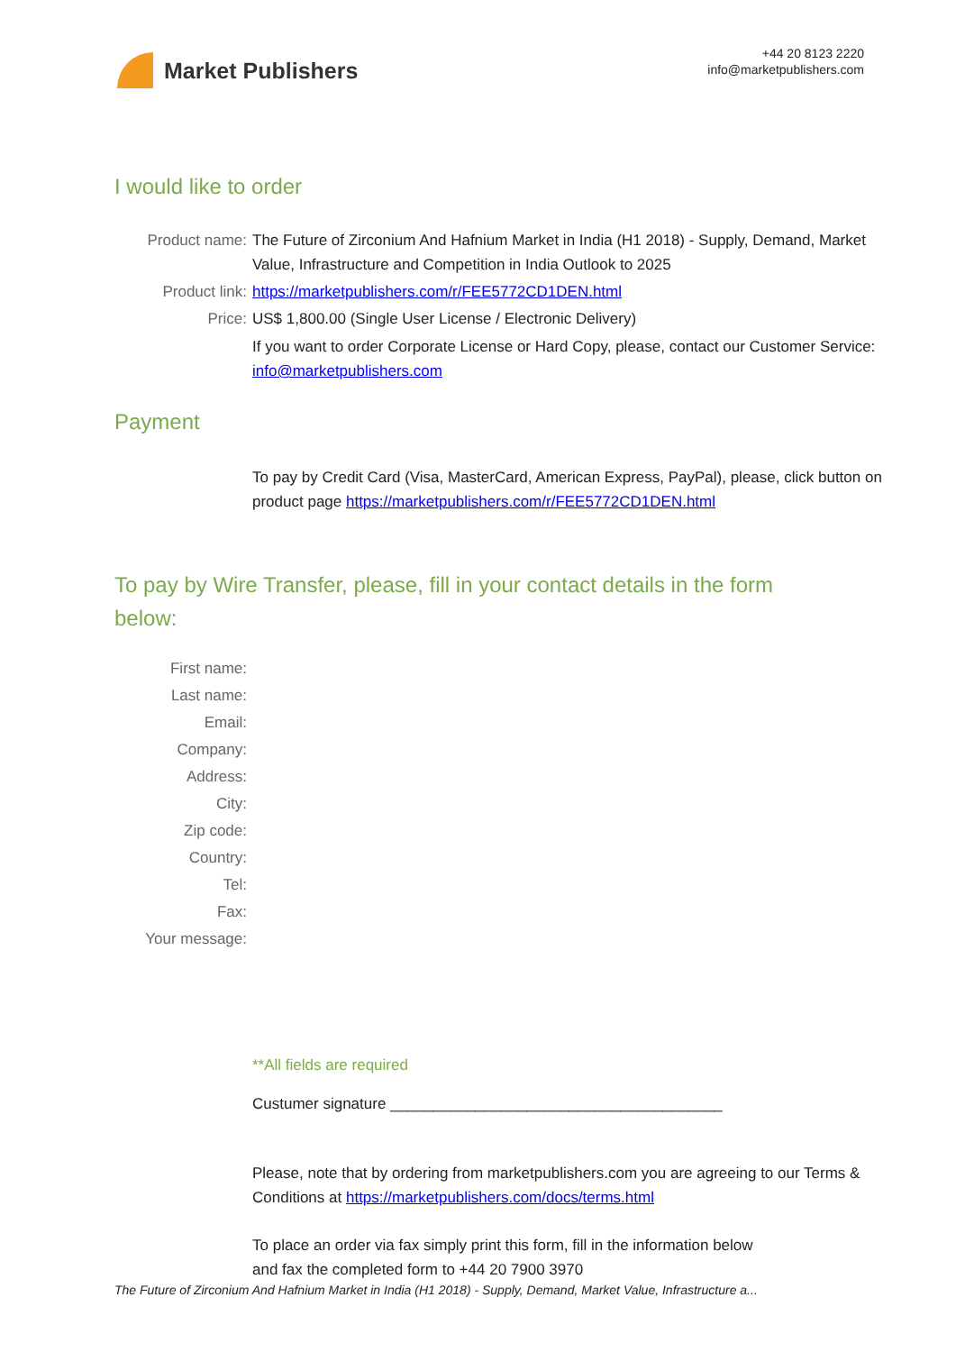Market Publishers
+44 20 8123 2220
info@marketpublishers.com
I would like to order
Product name: The Future of Zirconium And Hafnium Market in India (H1 2018) - Supply, Demand, Market Value, Infrastructure and Competition in India Outlook to 2025
Product link: https://marketpublishers.com/r/FEE5772CD1DEN.html
Price: US$ 1,800.00 (Single User License / Electronic Delivery)
If you want to order Corporate License or Hard Copy, please, contact our Customer Service:
info@marketpublishers.com
Payment
To pay by Credit Card (Visa, MasterCard, American Express, PayPal), please, click button on product page https://marketpublishers.com/r/FEE5772CD1DEN.html
To pay by Wire Transfer, please, fill in your contact details in the form below:
First name:
Last name:
Email:
Company:
Address:
City:
Zip code:
Country:
Tel:
Fax:
Your message:
**All fields are required
Custumer signature _______________________________________
Please, note that by ordering from marketpublishers.com you are agreeing to our Terms & Conditions at https://marketpublishers.com/docs/terms.html
To place an order via fax simply print this form, fill in the information below
and fax the completed form to +44 20 7900 3970
The Future of Zirconium And Hafnium Market in India (H1 2018) - Supply, Demand, Market Value, Infrastructure a...